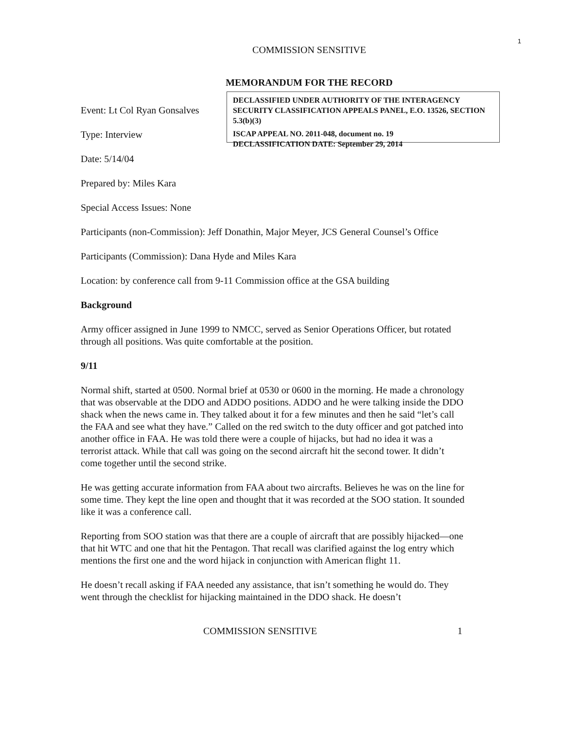1
COMMISSION SENSITIVE
MEMORANDUM FOR THE RECORD
Event: Lt Col Ryan Gonsalves
Type: Interview
Date: 5/14/04
DECLASSIFIED UNDER AUTHORITY OF THE INTERAGENCY SECURITY CLASSIFICATION APPEALS PANEL, E.O. 13526, SECTION 5.3(b)(3)
ISCAP APPEAL NO. 2011-048, document no. 19
DECLASSIFICATION DATE: September 29, 2014
Prepared by: Miles Kara
Special Access Issues: None
Participants (non-Commission): Jeff Donathin, Major Meyer, JCS General Counsel’s Office
Participants (Commission): Dana Hyde and Miles Kara
Location: by conference call from 9-11 Commission office at the GSA building
Background
Army officer assigned in June 1999 to NMCC, served as Senior Operations Officer, but rotated through all positions. Was quite comfortable at the position.
9/11
Normal shift, started at 0500. Normal brief at 0530 or 0600 in the morning. He made a chronology that was observable at the DDO and ADDO positions. ADDO and he were talking inside the DDO shack when the news came in. They talked about it for a few minutes and then he said “let’s call the FAA and see what they have.” Called on the red switch to the duty officer and got patched into another office in FAA. He was told there were a couple of hijacks, but had no idea it was a terrorist attack. While that call was going on the second aircraft hit the second tower. It didn’t come together until the second strike.
He was getting accurate information from FAA about two aircrafts. Believes he was on the line for some time. They kept the line open and thought that it was recorded at the SOO station. It sounded like it was a conference call.
Reporting from SOO station was that there are a couple of aircraft that are possibly hijacked—one that hit WTC and one that hit the Pentagon. That recall was clarified against the log entry which mentions the first one and the word hijack in conjunction with American flight 11.
He doesn’t recall asking if FAA needed any assistance, that isn’t something he would do. They went through the checklist for hijacking maintained in the DDO shack. He doesn’t
COMMISSION SENSITIVE 1